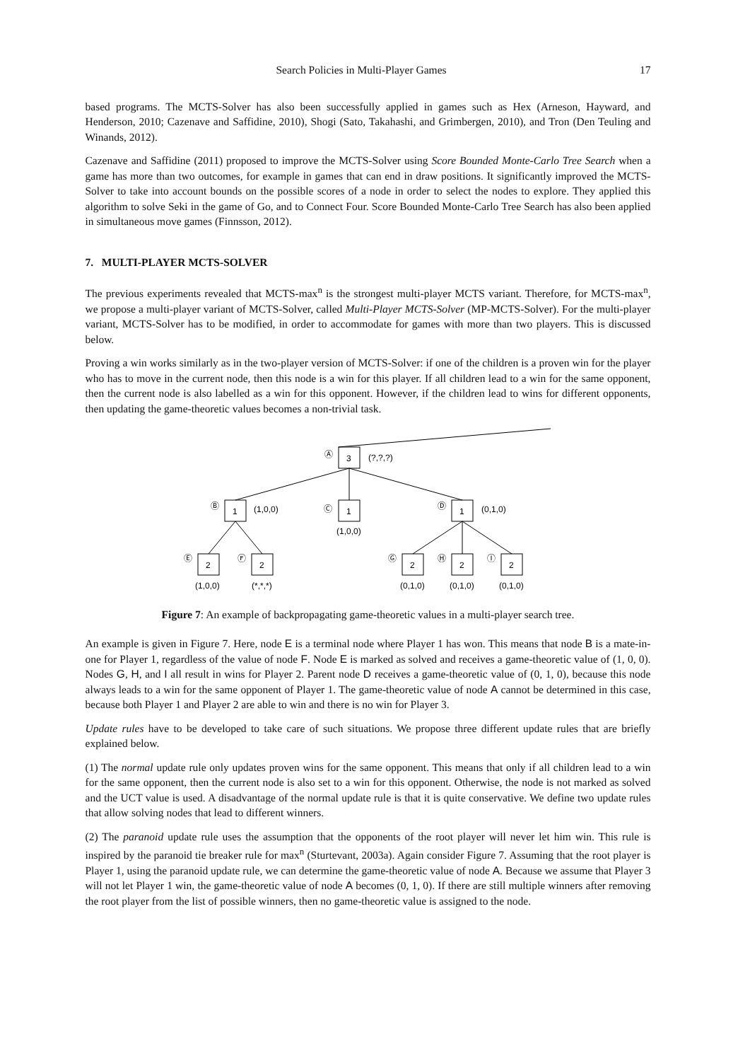Search Policies in Multi-Player Games 17
based programs. The MCTS-Solver has also been successfully applied in games such as Hex (Arneson, Hayward, and Henderson, 2010; Cazenave and Saffidine, 2010), Shogi (Sato, Takahashi, and Grimbergen, 2010), and Tron (Den Teuling and Winands, 2012).
Cazenave and Saffidine (2011) proposed to improve the MCTS-Solver using Score Bounded Monte-Carlo Tree Search when a game has more than two outcomes, for example in games that can end in draw positions. It significantly improved the MCTS-Solver to take into account bounds on the possible scores of a node in order to select the nodes to explore. They applied this algorithm to solve Seki in the game of Go, and to Connect Four. Score Bounded Monte-Carlo Tree Search has also been applied in simultaneous move games (Finnsson, 2012).
7. MULTI-PLAYER MCTS-SOLVER
The previous experiments revealed that MCTS-max<sup>n</sup> is the strongest multi-player MCTS variant. Therefore, for MCTS-max<sup>n</sup>, we propose a multi-player variant of MCTS-Solver, called Multi-Player MCTS-Solver (MP-MCTS-Solver). For the multi-player variant, MCTS-Solver has to be modified, in order to accommodate for games with more than two players. This is discussed below.
Proving a win works similarly as in the two-player version of MCTS-Solver: if one of the children is a proven win for the player who has to move in the current node, then this node is a win for this player. If all children lead to a win for the same opponent, then the current node is also labelled as a win for this opponent. However, if the children lead to wins for different opponents, then updating the game-theoretic values becomes a non-trivial task.
Ⓐ
3
(?,?,?)
Ⓑ
1
(1,0,0)
Ⓒ
1
(1,0,0)
Ⓓ
1
(0,1,0)
Ⓔ
2
(1,0,0)
Ⓕ
2
(*,*,*)
Ⓖ
2
(0,1,0)
Ⓗ
2
(0,1,0)
Ⓘ
2
(0,1,0)
Figure 7: An example of backpropagating game-theoretic values in a multi-player search tree.
An example is given in Figure 7. Here, node E is a terminal node where Player 1 has won. This means that node B is a mate-in-one for Player 1, regardless of the value of node F. Node E is marked as solved and receives a game-theoretic value of (1, 0, 0). Nodes G, H, and I all result in wins for Player 2. Parent node D receives a game-theoretic value of (0, 1, 0), because this node always leads to a win for the same opponent of Player 1. The game-theoretic value of node A cannot be determined in this case, because both Player 1 and Player 2 are able to win and there is no win for Player 3.
Update rules have to be developed to take care of such situations. We propose three different update rules that are briefly explained below.
(1) The normal update rule only updates proven wins for the same opponent. This means that only if all children lead to a win for the same opponent, then the current node is also set to a win for this opponent. Otherwise, the node is not marked as solved and the UCT value is used. A disadvantage of the normal update rule is that it is quite conservative. We define two update rules that allow solving nodes that lead to different winners.
(2) The paranoid update rule uses the assumption that the opponents of the root player will never let him win. This rule is inspired by the paranoid tie breaker rule for max<sup>n</sup> (Sturtevant, 2003a). Again consider Figure 7. Assuming that the root player is Player 1, using the paranoid update rule, we can determine the game-theoretic value of node A. Because we assume that Player 3 will not let Player 1 win, the game-theoretic value of node A becomes (0, 1, 0). If there are still multiple winners after removing the root player from the list of possible winners, then no game-theoretic value is assigned to the node.